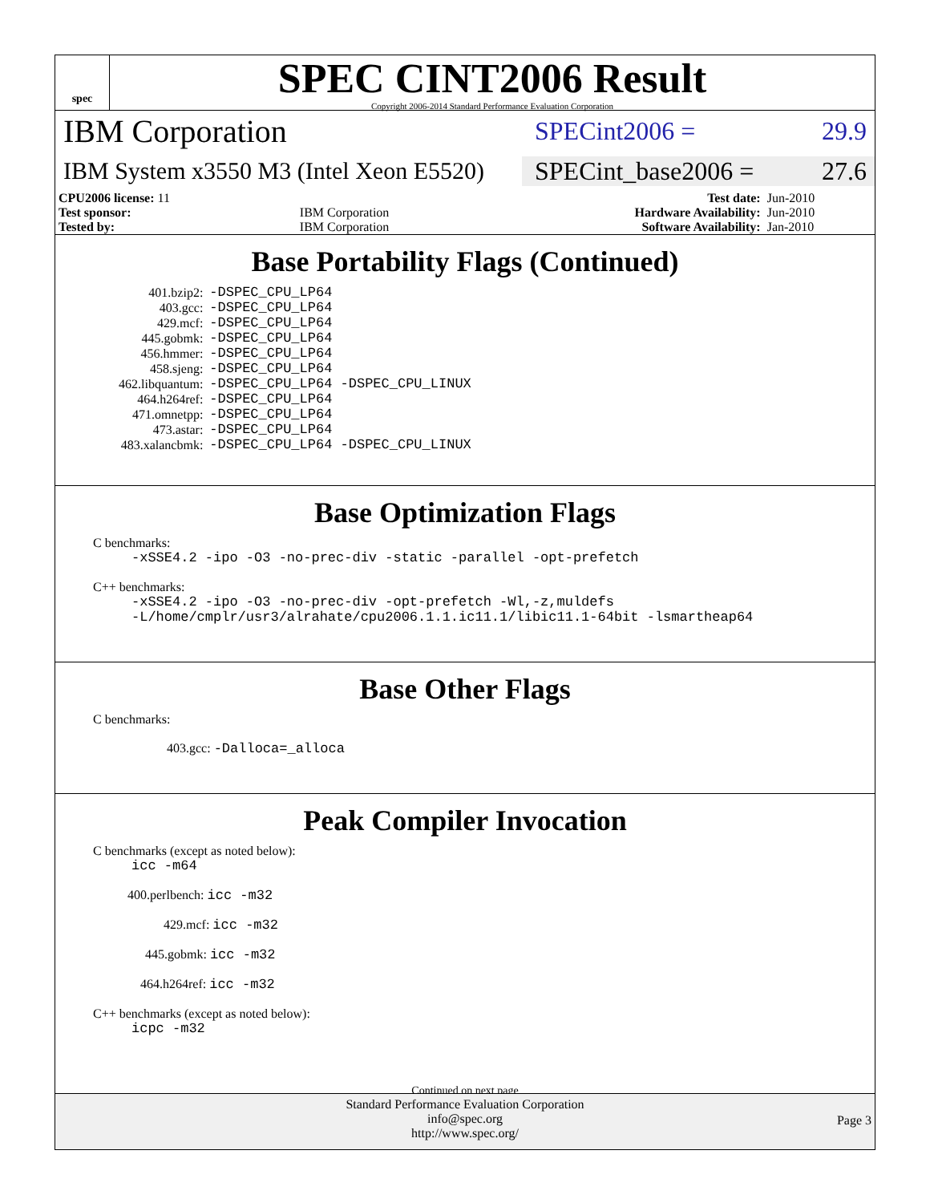spec
SPEC CINT2006 Result
Copyright 2006-2014 Standard Performance Evaluation Corporation
IBM Corporation
SPECint2006 = 29.9
IBM System x3550 M3 (Intel Xeon E5520)
SPECint_base2006 = 27.6
| CPU2006 license: 11 | | Test date: | Jun-2010 |
| Test sponsor: | IBM Corporation | Hardware Availability: | Jun-2010 |
| Tested by: | IBM Corporation | Software Availability: | Jan-2010 |
Base Portability Flags (Continued)
| 401.bzip2: | -DSPEC_CPU_LP64 |
| 403.gcc: | -DSPEC_CPU_LP64 |
| 429.mcf: | -DSPEC_CPU_LP64 |
| 445.gobmk: | -DSPEC_CPU_LP64 |
| 456.hmmer: | -DSPEC_CPU_LP64 |
| 458.sjeng: | -DSPEC_CPU_LP64 |
| 462.libquantum: | -DSPEC_CPU_LP64 -DSPEC_CPU_LINUX |
| 464.h264ref: | -DSPEC_CPU_LP64 |
| 471.omnetpp: | -DSPEC_CPU_LP64 |
| 473.astar: | -DSPEC_CPU_LP64 |
| 483.xalancbmk: | -DSPEC_CPU_LP64 -DSPEC_CPU_LINUX |
Base Optimization Flags
C benchmarks:
-xSSE4.2 -ipo -O3 -no-prec-div -static -parallel -opt-prefetch
C++ benchmarks:
-xSSE4.2 -ipo -O3 -no-prec-div -opt-prefetch -Wl,-z,muldefs
-L/home/cmplr/usr3/alrahate/cpu2006.1.1.ic11.1/libic11.1-64bit -lsmartheap64
Base Other Flags
C benchmarks:
403.gcc: -Dalloca=_alloca
Peak Compiler Invocation
C benchmarks (except as noted below):
icc -m64
400.perlbench: icc -m32
429.mcf: icc -m32
445.gobmk: icc -m32
464.h264ref: icc -m32
C++ benchmarks (except as noted below):
icpc -m32
Continued on next page
Standard Performance Evaluation Corporation
info@spec.org
http://www.spec.org/
Page 3